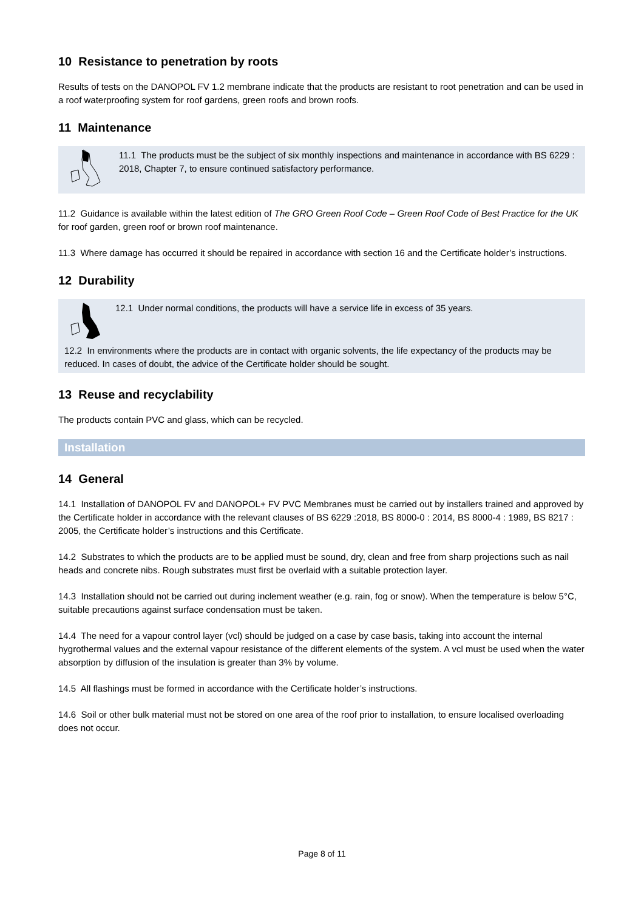10 Resistance to penetration by roots
Results of tests on the DANOPOL FV 1.2 membrane indicate that the products are resistant to root penetration and can be used in a roof waterproofing system for roof gardens, green roofs and brown roofs.
11 Maintenance
11.1 The products must be the subject of six monthly inspections and maintenance in accordance with BS 6229 : 2018, Chapter 7, to ensure continued satisfactory performance.
11.2 Guidance is available within the latest edition of The GRO Green Roof Code – Green Roof Code of Best Practice for the UK for roof garden, green roof or brown roof maintenance.
11.3 Where damage has occurred it should be repaired in accordance with section 16 and the Certificate holder’s instructions.
12 Durability
12.1 Under normal conditions, the products will have a service life in excess of 35 years.
12.2 In environments where the products are in contact with organic solvents, the life expectancy of the products may be reduced. In cases of doubt, the advice of the Certificate holder should be sought.
13 Reuse and recyclability
The products contain PVC and glass, which can be recycled.
Installation
14 General
14.1 Installation of DANOPOL FV and DANOPOL+ FV PVC Membranes must be carried out by installers trained and approved by the Certificate holder in accordance with the relevant clauses of BS 6229 :2018, BS 8000-0 : 2014, BS 8000-4 : 1989, BS 8217 : 2005, the Certificate holder’s instructions and this Certificate.
14.2 Substrates to which the products are to be applied must be sound, dry, clean and free from sharp projections such as nail heads and concrete nibs. Rough substrates must first be overlaid with a suitable protection layer.
14.3 Installation should not be carried out during inclement weather (e.g. rain, fog or snow). When the temperature is below 5°C, suitable precautions against surface condensation must be taken.
14.4 The need for a vapour control layer (vcl) should be judged on a case by case basis, taking into account the internal hygrothermal values and the external vapour resistance of the different elements of the system. A vcl must be used when the water absorption by diffusion of the insulation is greater than 3% by volume.
14.5 All flashings must be formed in accordance with the Certificate holder’s instructions.
14.6 Soil or other bulk material must not be stored on one area of the roof prior to installation, to ensure localised overloading does not occur.
Page 8 of 11